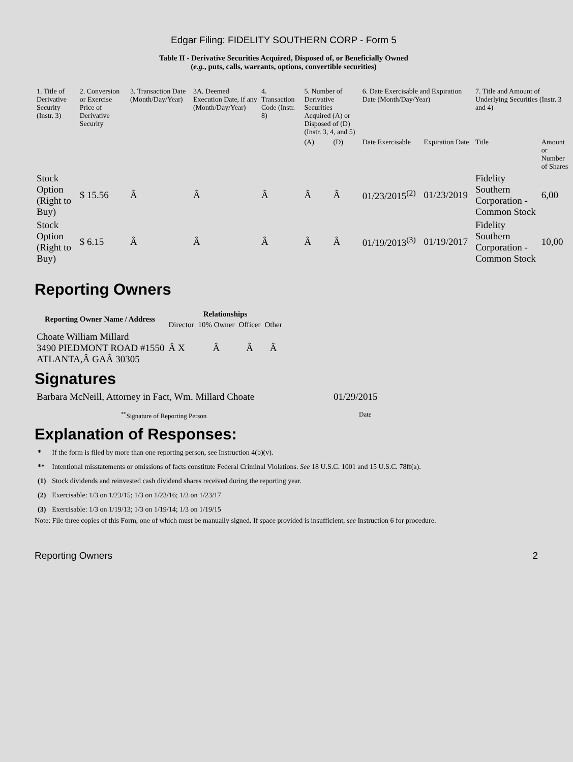Edgar Filing: FIDELITY SOUTHERN CORP - Form 5
Table II - Derivative Securities Acquired, Disposed of, or Beneficially Owned
(e.g., puts, calls, warrants, options, convertible securities)
| 1. Title of Derivative Security (Instr. 3) | 2. Conversion or Exercise Price of Derivative Security | 3. Transaction Date (Month/Day/Year) | 3A. Deemed Execution Date, if any (Month/Day/Year) | 4. Transaction Code (Instr. 8) | 5. Number of Derivative Securities Acquired (A) or Disposed of (D) (Instr. 3, 4, and 5) | | 6. Date Exercisable and Expiration Date (Month/Day/Year) | | 7. Title and Amount of Underlying Securities (Instr. 3 and 4) | |
| | | | | | (A) | (D) | Date Exercisable | Expiration Date | Title | Amount or Number of Shares |
| Stock Option (Right to Buy) | $ 15.56 | Â | Â | Â | Â | Â | 01/23/2015<sup>(2)</sup> | 01/23/2019 | Fidelity Southern Corporation - Common Stock | 6,00 |
| Stock Option (Right to Buy) | $ 6.15 | Â | Â | Â | Â | Â | 01/19/2013<sup>(3)</sup> | 01/19/2017 | Fidelity Southern Corporation - Common Stock | 10,00 |
Reporting Owners
| Reporting Owner Name / Address | Relationships | | | |
| --- | --- | --- | --- | --- |
| | Director | 10% Owner | Officer | Other |
| Choate William Millard 3490 PIEDMONT ROAD #1550 ATLANTA,Â GAÂ 30305 | Â X | Â | Â | Â |
Signatures
| Barbara McNeill, Attorney in Fact, Wm. Millard Choate | 01/29/2015 |
| <sup>**</sup> Signature of Reporting Person | Date |
Explanation of Responses:
| * | If the form is filed by more than one reporting person, see Instruction 4(b)(v). |
| ** | Intentional misstatements or omissions of facts constitute Federal Criminal Violations. See 18 U.S.C. 1001 and 15 U.S.C. 78ff(a). |
| (1) | Stock dividends and reinvested cash dividend shares received during the reporting year. |
| (2) | Exercisable: 1/3 on 1/23/15; 1/3 on 1/23/16; 1/3 on 1/23/17 |
| (3) | Exercisable: 1/3 on 1/19/13; 1/3 on 1/19/14; 1/3 on 1/19/15 |
Note: File three copies of this Form, one of which must be manually signed. If space provided is insufficient, see Instruction 6 for procedure.
Reporting Owners 2